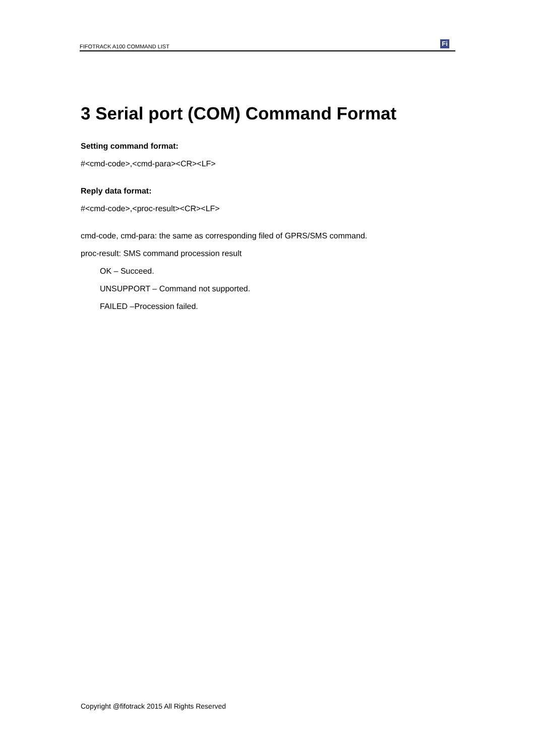FIFOTRACK A100 COMMAND LIST
Fi
3 Serial port (COM) Command Format
Setting command format:
#<cmd-code>,<cmd-para><CR><LF>
Reply data format:
#<cmd-code>,<proc-result><CR><LF>
cmd-code, cmd-para: the same as corresponding filed of GPRS/SMS command.
proc-result: SMS command procession result
OK – Succeed.
UNSUPPORT – Command not supported.
FAILED –Procession failed.
Copyright @fifotrack 2015 All Rights Reserved